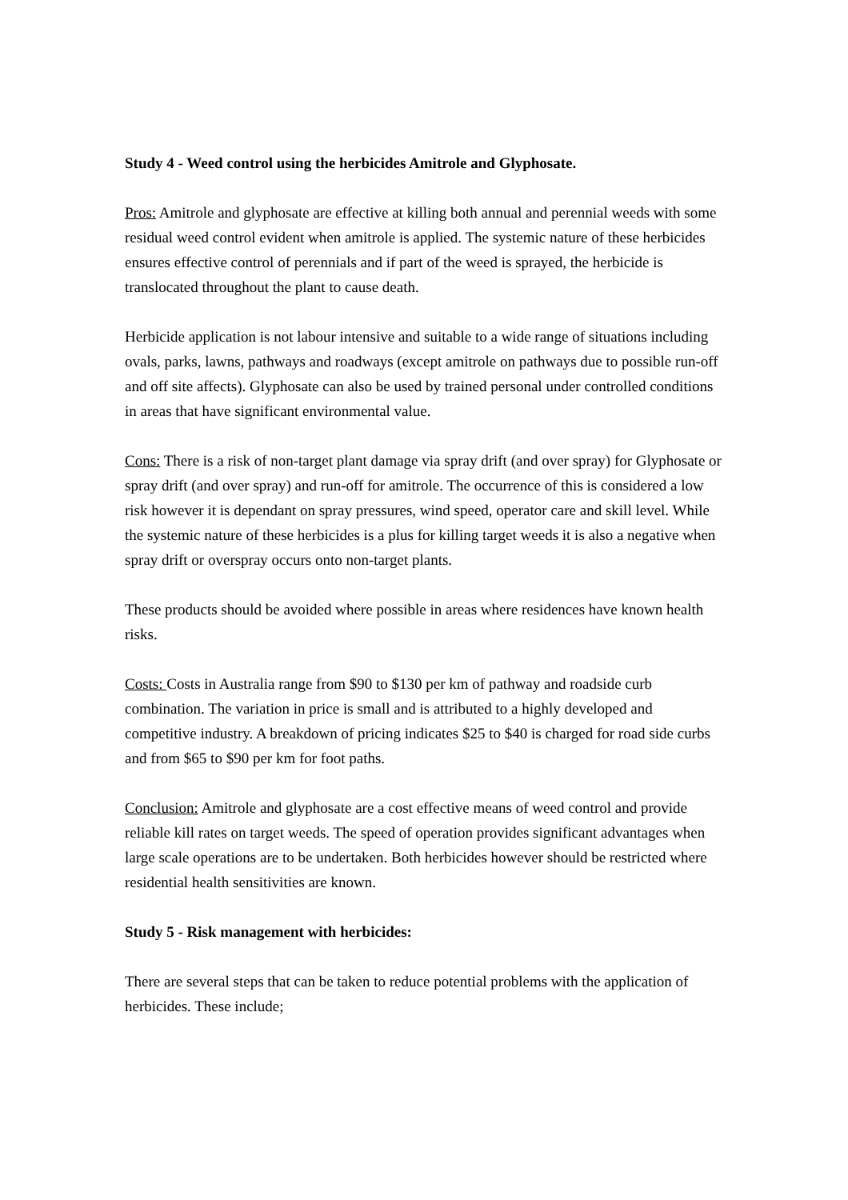Study 4 - Weed control using the herbicides Amitrole and Glyphosate.
Pros: Amitrole and glyphosate are effective at killing both annual and perennial weeds with some residual weed control evident when amitrole is applied. The systemic nature of these herbicides ensures effective control of perennials and if part of the weed is sprayed, the herbicide is translocated throughout the plant to cause death.
Herbicide application is not labour intensive and suitable to a wide range of situations including ovals, parks, lawns, pathways and roadways (except amitrole on pathways due to possible run-off and off site affects). Glyphosate can also be used by trained personal under controlled conditions in areas that have significant environmental value.
Cons: There is a risk of non-target plant damage via spray drift (and over spray) for Glyphosate or spray drift (and over spray) and run-off for amitrole. The occurrence of this is considered a low risk however it is dependant on spray pressures, wind speed, operator care and skill level. While the systemic nature of these herbicides is a plus for killing target weeds it is also a negative when spray drift or overspray occurs onto non-target plants.
These products should be avoided where possible in areas where residences have known health risks.
Costs: Costs in Australia range from $90 to $130 per km of pathway and roadside curb combination. The variation in price is small and is attributed to a highly developed and competitive industry. A breakdown of pricing indicates $25 to $40 is charged for road side curbs and from $65 to $90 per km for foot paths.
Conclusion: Amitrole and glyphosate are a cost effective means of weed control and provide reliable kill rates on target weeds. The speed of operation provides significant advantages when large scale operations are to be undertaken. Both herbicides however should be restricted where residential health sensitivities are known.
Study 5 - Risk management with herbicides:
There are several steps that can be taken to reduce potential problems with the application of herbicides. These include;